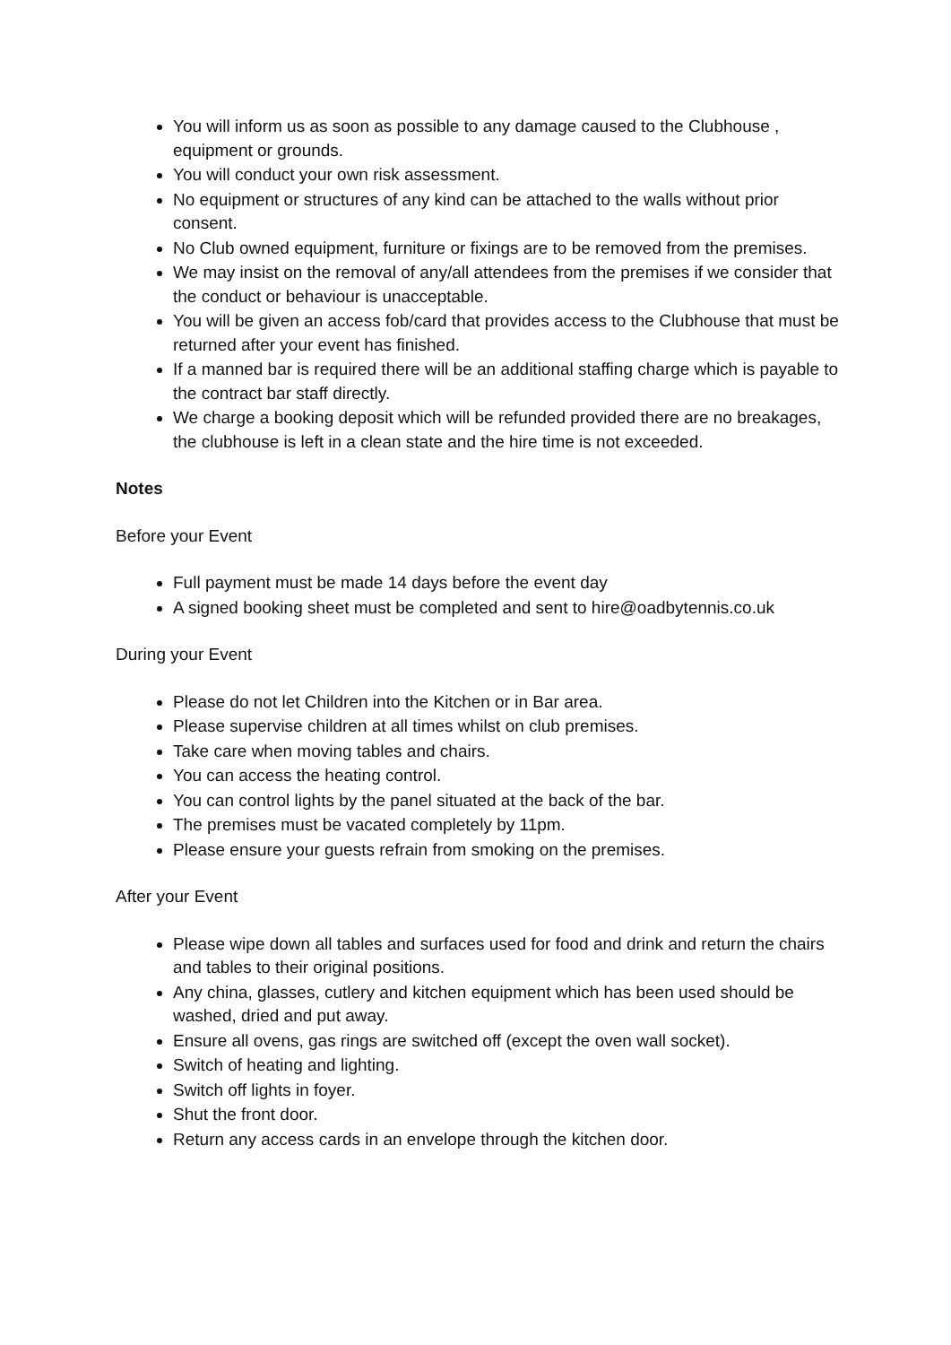You will inform us as soon as possible to any damage caused to the Clubhouse , equipment or grounds.
You will conduct your own risk assessment.
No equipment or structures of any kind can be attached to the walls without prior consent.
No Club owned equipment, furniture or fixings are to be removed from the premises.
We may insist on the removal of any/all attendees from the premises if we consider that the conduct or behaviour is unacceptable.
You will be given an access fob/card that provides access to the Clubhouse that must be returned after your event has finished.
If a manned bar is required there will be an additional staffing charge which is payable to the contract bar staff directly.
We charge a booking deposit which will be refunded provided there are no breakages, the clubhouse is left in a clean state and the hire time is not exceeded.
Notes
Before your Event
Full payment must be made 14 days before the event day
A signed booking sheet must be completed and sent to hire@oadbytennis.co.uk
During your Event
Please do not let Children into the Kitchen or in Bar area.
Please supervise children at all times whilst on club premises.
Take care when moving tables and chairs.
You can access the heating control.
You can control lights by the panel situated at the back of the bar.
The premises must be vacated completely by 11pm.
Please ensure your guests refrain from smoking on the premises.
After your Event
Please wipe down all tables and surfaces used for food and drink and return the chairs and tables to their original positions.
Any china, glasses, cutlery and kitchen equipment which has been used should be washed, dried and put away.
Ensure all ovens, gas rings are switched off (except the oven wall socket).
Switch of heating and lighting.
Switch off lights in foyer.
Shut the front door.
Return any access cards in an envelope through the kitchen door.